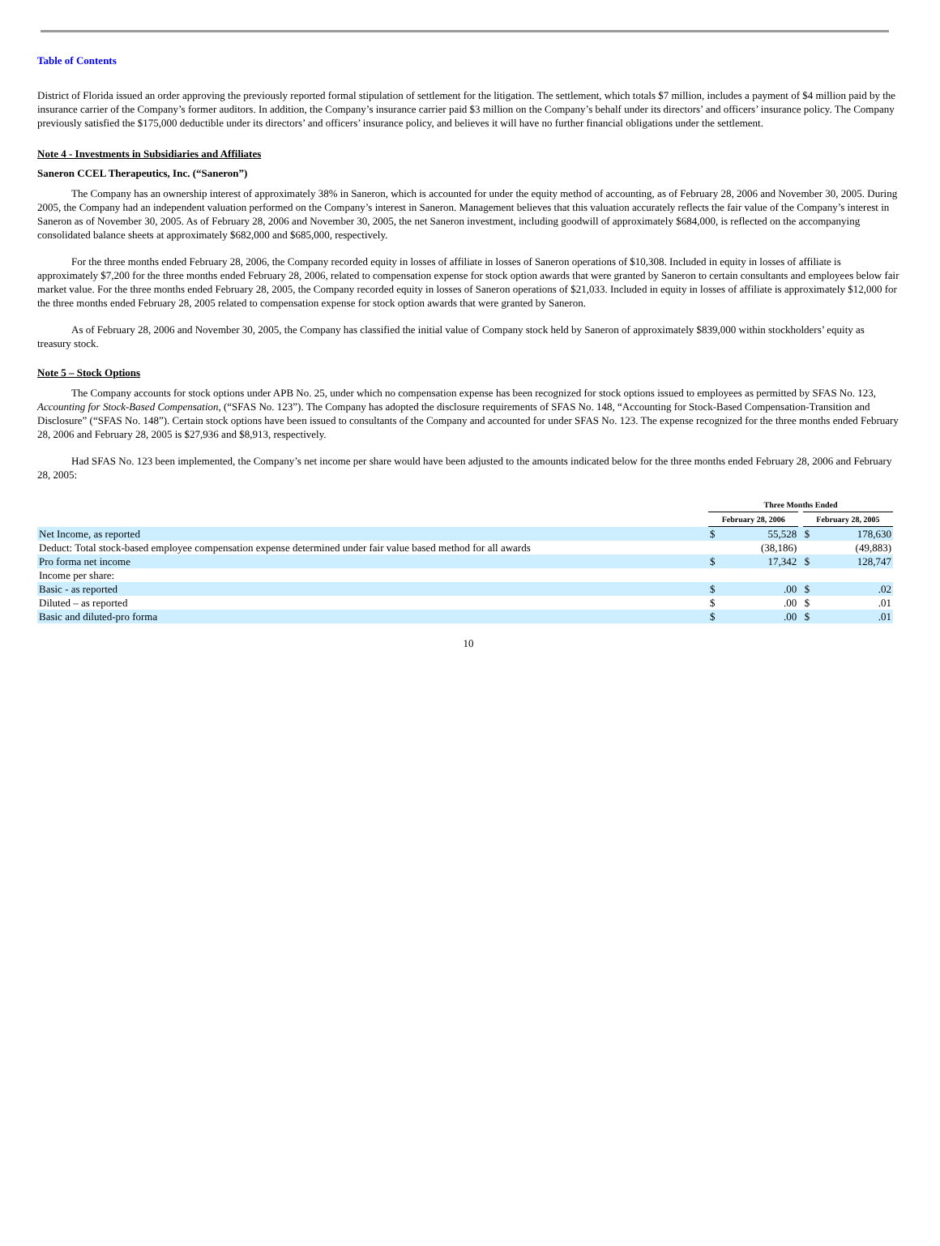Table of Contents
District of Florida issued an order approving the previously reported formal stipulation of settlement for the litigation. The settlement, which totals $7 million, includes a payment of $4 million paid by the insurance carrier of the Company’s former auditors. In addition, the Company’s insurance carrier paid $3 million on the Company’s behalf under its directors’ and officers’ insurance policy. The Company previously satisfied the $175,000 deductible under its directors’ and officers’ insurance policy, and believes it will have no further financial obligations under the settlement.
Note 4 - Investments in Subsidiaries and Affiliates
Saneron CCEL Therapeutics, Inc. (“Saneron”)
The Company has an ownership interest of approximately 38% in Saneron, which is accounted for under the equity method of accounting, as of February 28, 2006 and November 30, 2005. During 2005, the Company had an independent valuation performed on the Company’s interest in Saneron. Management believes that this valuation accurately reflects the fair value of the Company’s interest in Saneron as of November 30, 2005. As of February 28, 2006 and November 30, 2005, the net Saneron investment, including goodwill of approximately $684,000, is reflected on the accompanying consolidated balance sheets at approximately $682,000 and $685,000, respectively.
For the three months ended February 28, 2006, the Company recorded equity in losses of affiliate in losses of Saneron operations of $10,308. Included in equity in losses of affiliate is approximately $7,200 for the three months ended February 28, 2006, related to compensation expense for stock option awards that were granted by Saneron to certain consultants and employees below fair market value. For the three months ended February 28, 2005, the Company recorded equity in losses of Saneron operations of $21,033. Included in equity in losses of affiliate is approximately $12,000 for the three months ended February 28, 2005 related to compensation expense for stock option awards that were granted by Saneron.
As of February 28, 2006 and November 30, 2005, the Company has classified the initial value of Company stock held by Saneron of approximately $839,000 within stockholders’ equity as treasury stock.
Note 5 – Stock Options
The Company accounts for stock options under APB No. 25, under which no compensation expense has been recognized for stock options issued to employees as permitted by SFAS No. 123, Accounting for Stock-Based Compensation, (“SFAS No. 123”). The Company has adopted the disclosure requirements of SFAS No. 148, “Accounting for Stock-Based Compensation-Transition and Disclosure” (“SFAS No. 148”). Certain stock options have been issued to consultants of the Company and accounted for under SFAS No. 123. The expense recognized for the three months ended February 28, 2006 and February 28, 2005 is $27,936 and $8,913, respectively.
Had SFAS No. 123 been implemented, the Company’s net income per share would have been adjusted to the amounts indicated below for the three months ended February 28, 2006 and February 28, 2005:
| | Three Months Ended | | | | |
| | February 28, 2006 | | | February 28, 2005 | |
| Net Income, as reported | $ | 55,528 | | $ | 178,630 |
| Deduct: Total stock-based employee compensation expense determined under fair value based method for all awards | | (38,186) | | | (49,883) |
| Pro forma net income | $ | 17,342 | | $ | 128,747 |
| Income per share: | | | | | |
| Basic - as reported | $ | .00 | | $ | .02 |
| Diluted – as reported | $ | .00 | | $ | .01 |
| Basic and diluted-pro forma | $ | .00 | | $ | .01 |
10